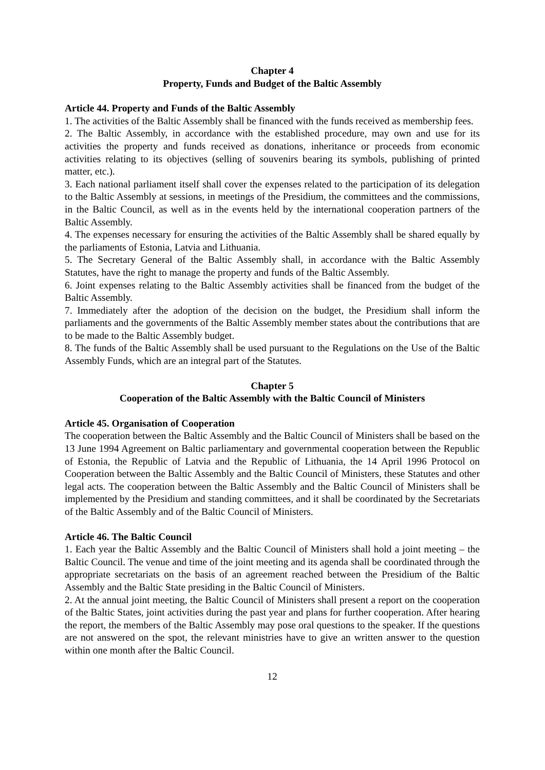Chapter 4
Property, Funds and Budget of the Baltic Assembly
Article 44. Property and Funds of the Baltic Assembly
1. The activities of the Baltic Assembly shall be financed with the funds received as membership fees.
2. The Baltic Assembly, in accordance with the established procedure, may own and use for its activities the property and funds received as donations, inheritance or proceeds from economic activities relating to its objectives (selling of souvenirs bearing its symbols, publishing of printed matter, etc.).
3. Each national parliament itself shall cover the expenses related to the participation of its delegation to the Baltic Assembly at sessions, in meetings of the Presidium, the committees and the commissions, in the Baltic Council, as well as in the events held by the international cooperation partners of the Baltic Assembly.
4. The expenses necessary for ensuring the activities of the Baltic Assembly shall be shared equally by the parliaments of Estonia, Latvia and Lithuania.
5. The Secretary General of the Baltic Assembly shall, in accordance with the Baltic Assembly Statutes, have the right to manage the property and funds of the Baltic Assembly.
6. Joint expenses relating to the Baltic Assembly activities shall be financed from the budget of the Baltic Assembly.
7. Immediately after the adoption of the decision on the budget, the Presidium shall inform the parliaments and the governments of the Baltic Assembly member states about the contributions that are to be made to the Baltic Assembly budget.
8. The funds of the Baltic Assembly shall be used pursuant to the Regulations on the Use of the Baltic Assembly Funds, which are an integral part of the Statutes.
Chapter 5
Cooperation of the Baltic Assembly with the Baltic Council of Ministers
Article 45. Organisation of Cooperation
The cooperation between the Baltic Assembly and the Baltic Council of Ministers shall be based on the 13 June 1994 Agreement on Baltic parliamentary and governmental cooperation between the Republic of Estonia, the Republic of Latvia and the Republic of Lithuania, the 14 April 1996 Protocol on Cooperation between the Baltic Assembly and the Baltic Council of Ministers, these Statutes and other legal acts. The cooperation between the Baltic Assembly and the Baltic Council of Ministers shall be implemented by the Presidium and standing committees, and it shall be coordinated by the Secretariats of the Baltic Assembly and of the Baltic Council of Ministers.
Article 46. The Baltic Council
1. Each year the Baltic Assembly and the Baltic Council of Ministers shall hold a joint meeting – the Baltic Council. The venue and time of the joint meeting and its agenda shall be coordinated through the appropriate secretariats on the basis of an agreement reached between the Presidium of the Baltic Assembly and the Baltic State presiding in the Baltic Council of Ministers.
2. At the annual joint meeting, the Baltic Council of Ministers shall present a report on the cooperation of the Baltic States, joint activities during the past year and plans for further cooperation. After hearing the report, the members of the Baltic Assembly may pose oral questions to the speaker. If the questions are not answered on the spot, the relevant ministries have to give an written answer to the question within one month after the Baltic Council.
12